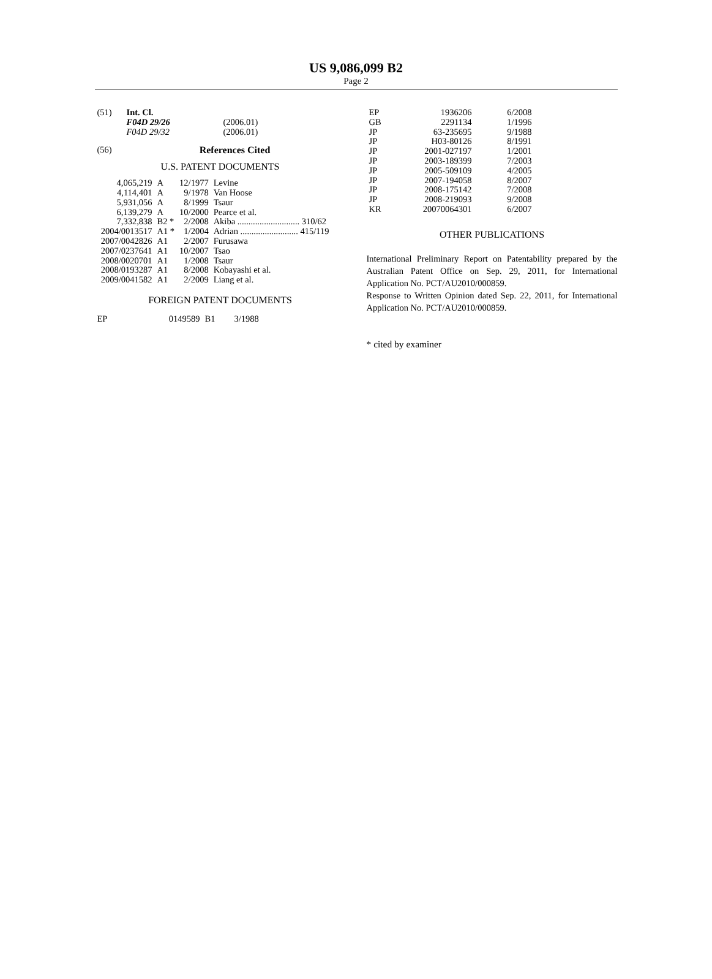US 9,086,099 B2
Page 2
| (51) | Int. Cl. | |
| | F04D 29/26 | (2006.01) |
| | F04D 29/32 | (2006.01) |
| (56) | References Cited |
U.S. PATENT DOCUMENTS
| 4,065,219 | A | 12/1977 | Levine |
| 4,114,401 | A | 9/1978 | Van Hoose |
| 5,931,056 | A | 8/1999 | Tsaur |
| 6,139,279 | A | 10/2000 | Pearce et al. |
| 7,332,838 | B2 * | 2/2008 | Akiba ............................ 310/62 |
| 2004/0013517 | A1 * | 1/2004 | Adrian .......................... 415/119 |
| 2007/0042826 | A1 | 2/2007 | Furusawa |
| 2007/0237641 | A1 | 10/2007 | Tsao |
| 2008/0020701 | A1 | 1/2008 | Tsaur |
| 2008/0193287 | A1 | 8/2008 | Kobayashi et al. |
| 2009/0041582 | A1 | 2/2009 | Liang et al. |
FOREIGN PATENT DOCUMENTS
| EP | 0149589 | B1 | 3/1988 |
| EP | 1936206 | 6/2008 |
| GB | 2291134 | 1/1996 |
| JP | 63-235695 | 9/1988 |
| JP | H03-80126 | 8/1991 |
| JP | 2001-027197 | 1/2001 |
| JP | 2003-189399 | 7/2003 |
| JP | 2005-509109 | 4/2005 |
| JP | 2007-194058 | 8/2007 |
| JP | 2008-175142 | 7/2008 |
| JP | 2008-219093 | 9/2008 |
| KR | 20070064301 | 6/2007 |
OTHER PUBLICATIONS
International Preliminary Report on Patentability prepared by the Australian Patent Office on Sep. 29, 2011, for International Application No. PCT/AU2010/000859.
Response to Written Opinion dated Sep. 22, 2011, for International Application No. PCT/AU2010/000859.
* cited by examiner